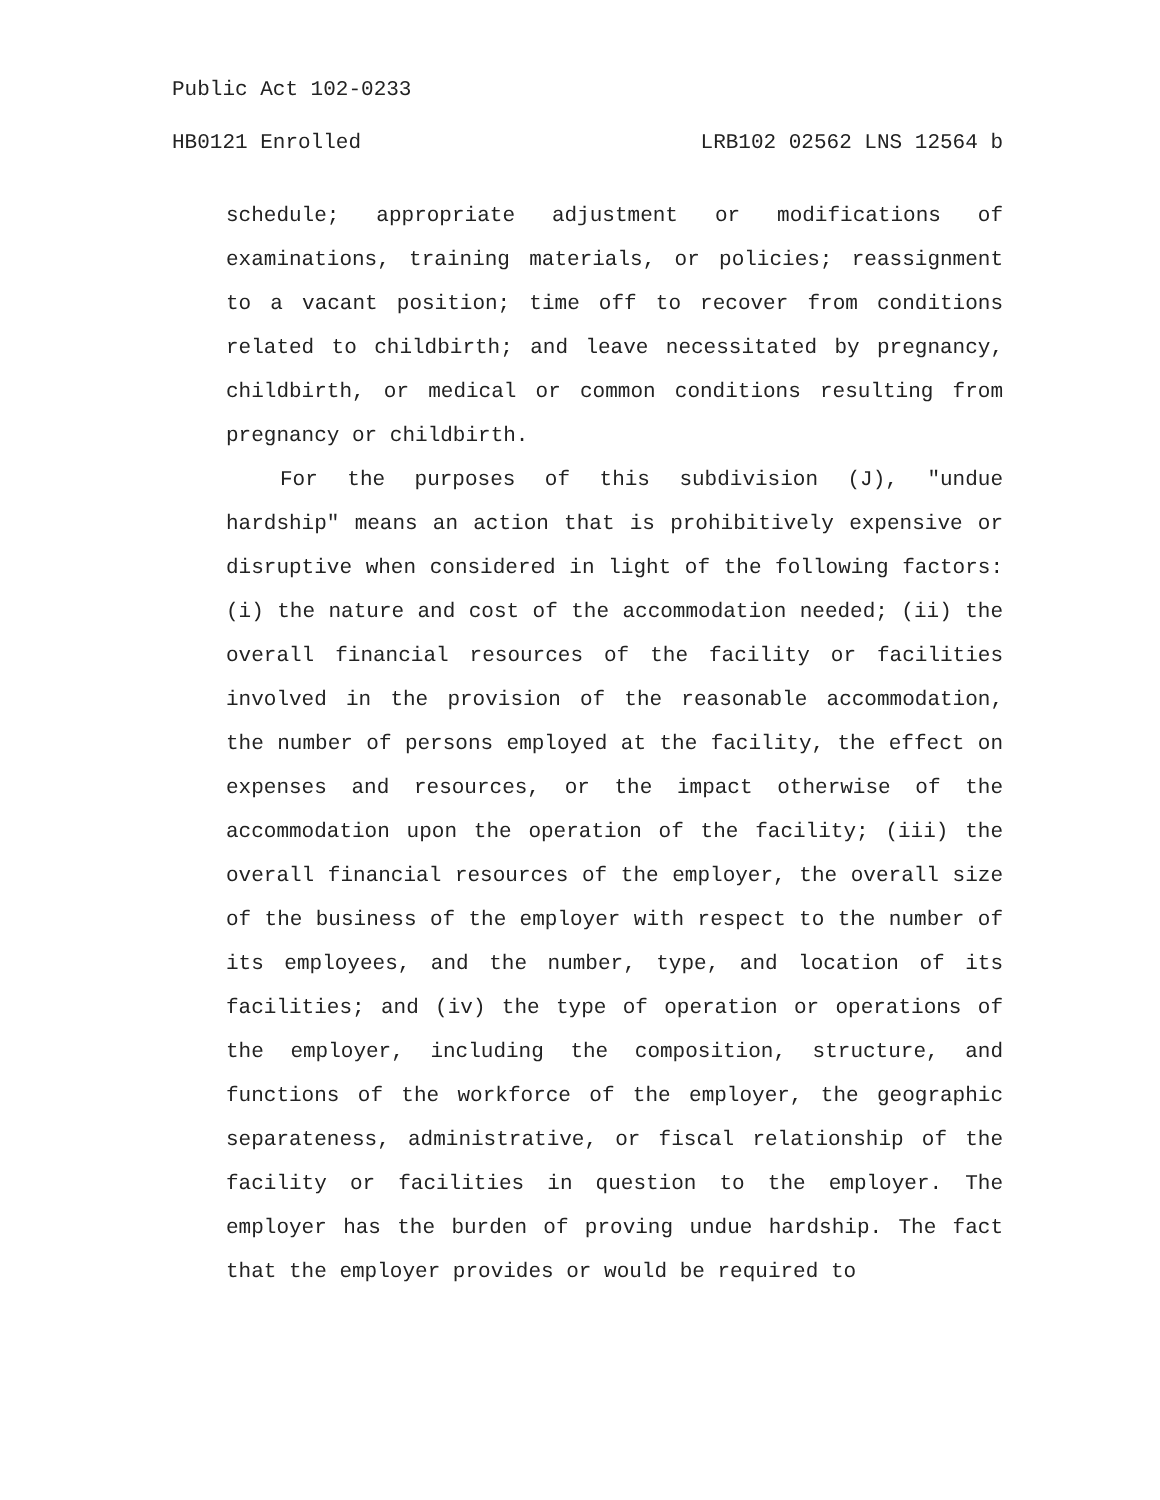Public Act 102-0233
HB0121 Enrolled LRB102 02562 LNS 12564 b
schedule; appropriate adjustment or modifications of examinations, training materials, or policies; reassignment to a vacant position; time off to recover from conditions related to childbirth; and leave necessitated by pregnancy, childbirth, or medical or common conditions resulting from pregnancy or childbirth.
For the purposes of this subdivision (J), "undue hardship" means an action that is prohibitively expensive or disruptive when considered in light of the following factors: (i) the nature and cost of the accommodation needed; (ii) the overall financial resources of the facility or facilities involved in the provision of the reasonable accommodation, the number of persons employed at the facility, the effect on expenses and resources, or the impact otherwise of the accommodation upon the operation of the facility; (iii) the overall financial resources of the employer, the overall size of the business of the employer with respect to the number of its employees, and the number, type, and location of its facilities; and (iv) the type of operation or operations of the employer, including the composition, structure, and functions of the workforce of the employer, the geographic separateness, administrative, or fiscal relationship of the facility or facilities in question to the employer. The employer has the burden of proving undue hardship. The fact that the employer provides or would be required to